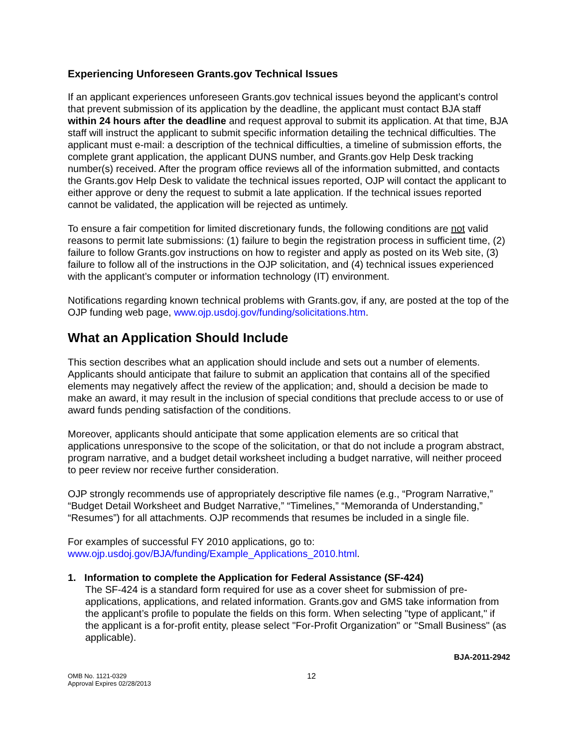Experiencing Unforeseen Grants.gov Technical Issues
If an applicant experiences unforeseen Grants.gov technical issues beyond the applicant’s control that prevent submission of its application by the deadline, the applicant must contact BJA staff within 24 hours after the deadline and request approval to submit its application. At that time, BJA staff will instruct the applicant to submit specific information detailing the technical difficulties. The applicant must e-mail: a description of the technical difficulties, a timeline of submission efforts, the complete grant application, the applicant DUNS number, and Grants.gov Help Desk tracking number(s) received. After the program office reviews all of the information submitted, and contacts the Grants.gov Help Desk to validate the technical issues reported, OJP will contact the applicant to either approve or deny the request to submit a late application. If the technical issues reported cannot be validated, the application will be rejected as untimely.
To ensure a fair competition for limited discretionary funds, the following conditions are not valid reasons to permit late submissions: (1) failure to begin the registration process in sufficient time, (2) failure to follow Grants.gov instructions on how to register and apply as posted on its Web site, (3) failure to follow all of the instructions in the OJP solicitation, and (4) technical issues experienced with the applicant’s computer or information technology (IT) environment.
Notifications regarding known technical problems with Grants.gov, if any, are posted at the top of the OJP funding web page, www.ojp.usdoj.gov/funding/solicitations.htm.
What an Application Should Include
This section describes what an application should include and sets out a number of elements. Applicants should anticipate that failure to submit an application that contains all of the specified elements may negatively affect the review of the application; and, should a decision be made to make an award, it may result in the inclusion of special conditions that preclude access to or use of award funds pending satisfaction of the conditions.
Moreover, applicants should anticipate that some application elements are so critical that applications unresponsive to the scope of the solicitation, or that do not include a program abstract, program narrative, and a budget detail worksheet including a budget narrative, will neither proceed to peer review nor receive further consideration.
OJP strongly recommends use of appropriately descriptive file names (e.g., “Program Narrative,” “Budget Detail Worksheet and Budget Narrative,” “Timelines,” “Memoranda of Understanding,” “Resumes”) for all attachments. OJP recommends that resumes be included in a single file.
For examples of successful FY 2010 applications, go to:
www.ojp.usdoj.gov/BJA/funding/Example_Applications_2010.html.
1. Information to complete the Application for Federal Assistance (SF-424)
The SF-424 is a standard form required for use as a cover sheet for submission of pre-applications, applications, and related information. Grants.gov and GMS take information from the applicant’s profile to populate the fields on this form. When selecting "type of applicant," if the applicant is a for-profit entity, please select "For-Profit Organization" or "Small Business" (as applicable).
BJA-2011-2942
OMB No. 1121-0329
Approval Expires 02/28/2013
12